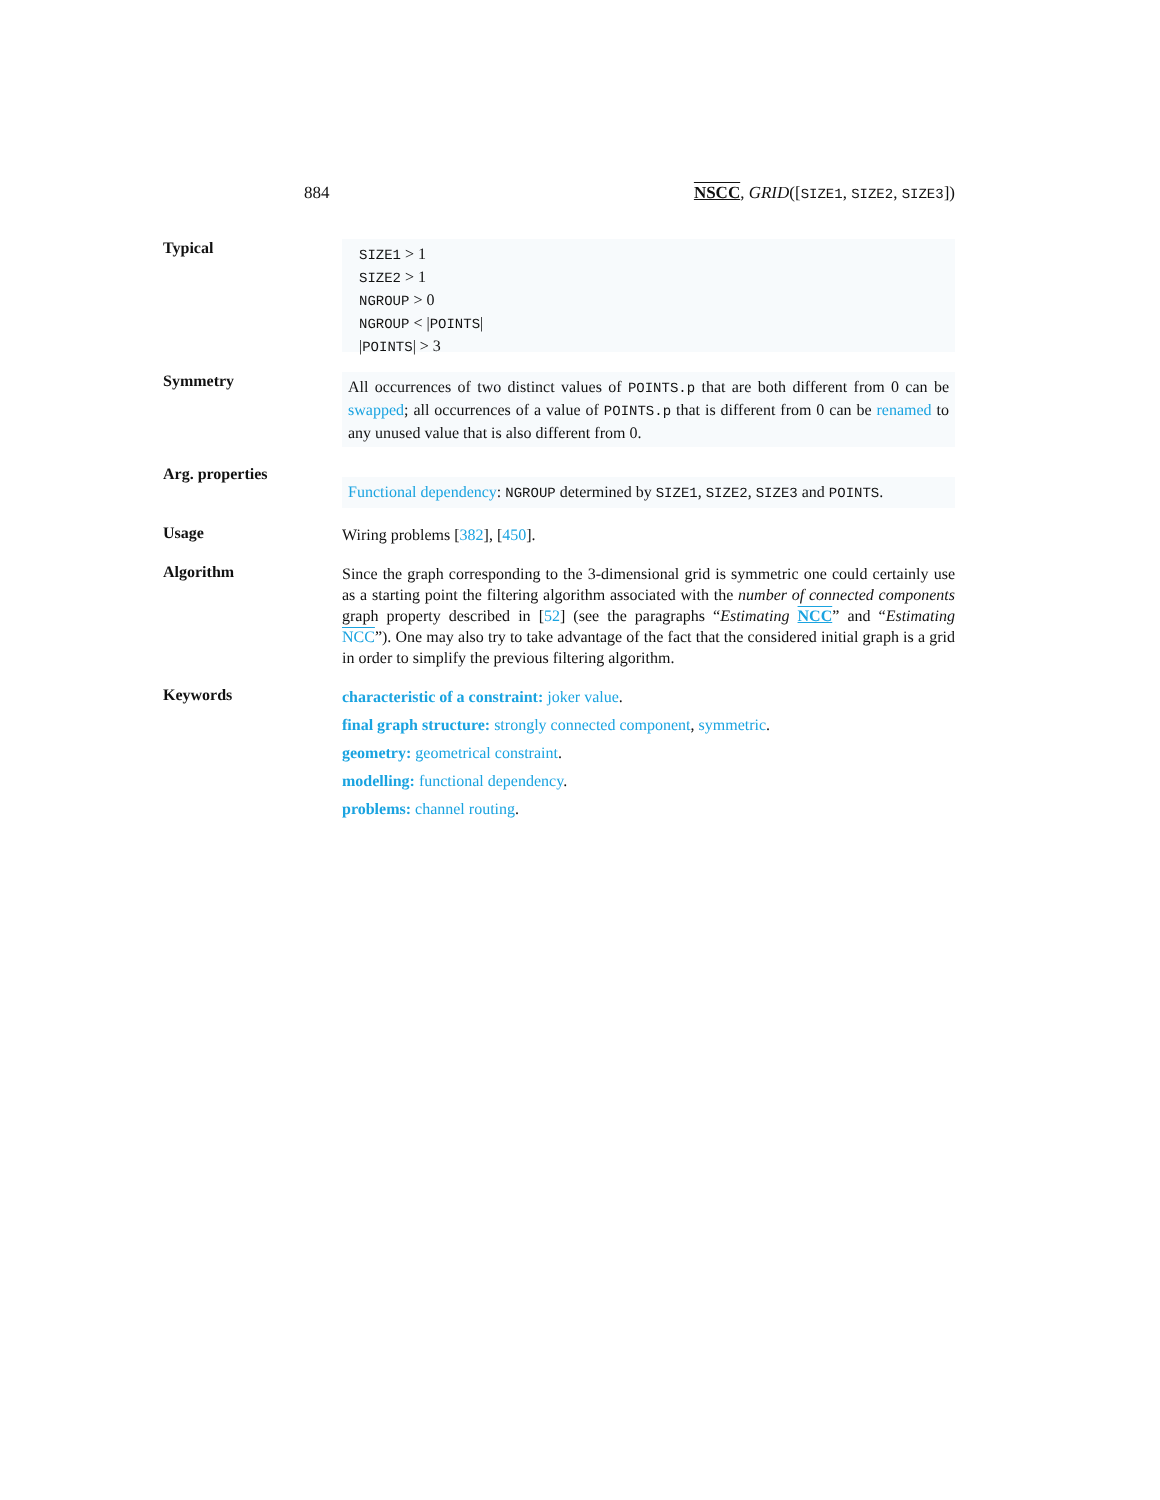884 NSCC, GRID([SIZE1, SIZE2, SIZE3])
Typical
SIZE1 > 1
SIZE2 > 1
NGROUP > 0
NGROUP < |POINTS|
|POINTS| > 3
Symmetry
All occurrences of two distinct values of POINTS.p that are both different from 0 can be swapped; all occurrences of a value of POINTS.p that is different from 0 can be renamed to any unused value that is also different from 0.
Arg. properties
Functional dependency: NGROUP determined by SIZE1, SIZE2, SIZE3 and POINTS.
Usage
Wiring problems [382], [450].
Algorithm
Since the graph corresponding to the 3-dimensional grid is symmetric one could certainly use as a starting point the filtering algorithm associated with the number of connected components graph property described in [52] (see the paragraphs “Estimating NCC” and “Estimating NCC”). One may also try to take advantage of the fact that the considered initial graph is a grid in order to simplify the previous filtering algorithm.
Keywords
characteristic of a constraint: joker value.
final graph structure: strongly connected component, symmetric.
geometry: geometrical constraint.
modelling: functional dependency.
problems: channel routing.